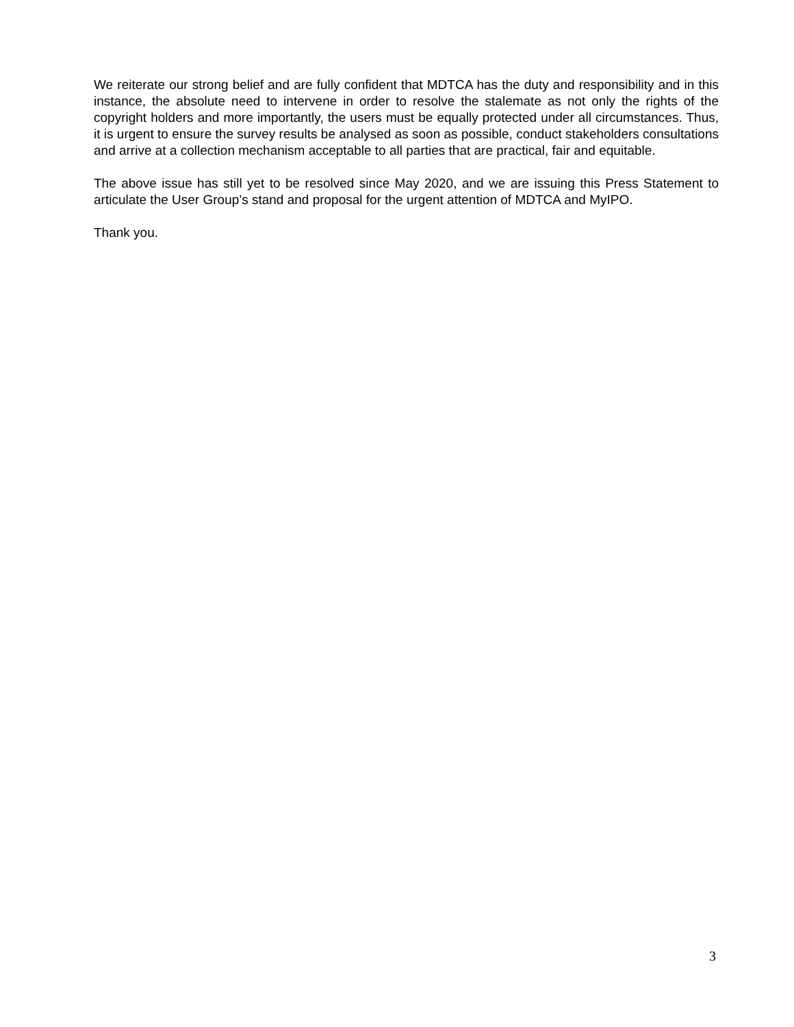We reiterate our strong belief and are fully confident that MDTCA has the duty and responsibility and in this instance, the absolute need to intervene in order to resolve the stalemate as not only the rights of the copyright holders and more importantly, the users must be equally protected under all circumstances. Thus, it is urgent to ensure the survey results be analysed as soon as possible, conduct stakeholders consultations and arrive at a collection mechanism acceptable to all parties that are practical, fair and equitable.
The above issue has still yet to be resolved since May 2020, and we are issuing this Press Statement to articulate the User Group’s stand and proposal for the urgent attention of MDTCA and MyIPO.
Thank you.
3